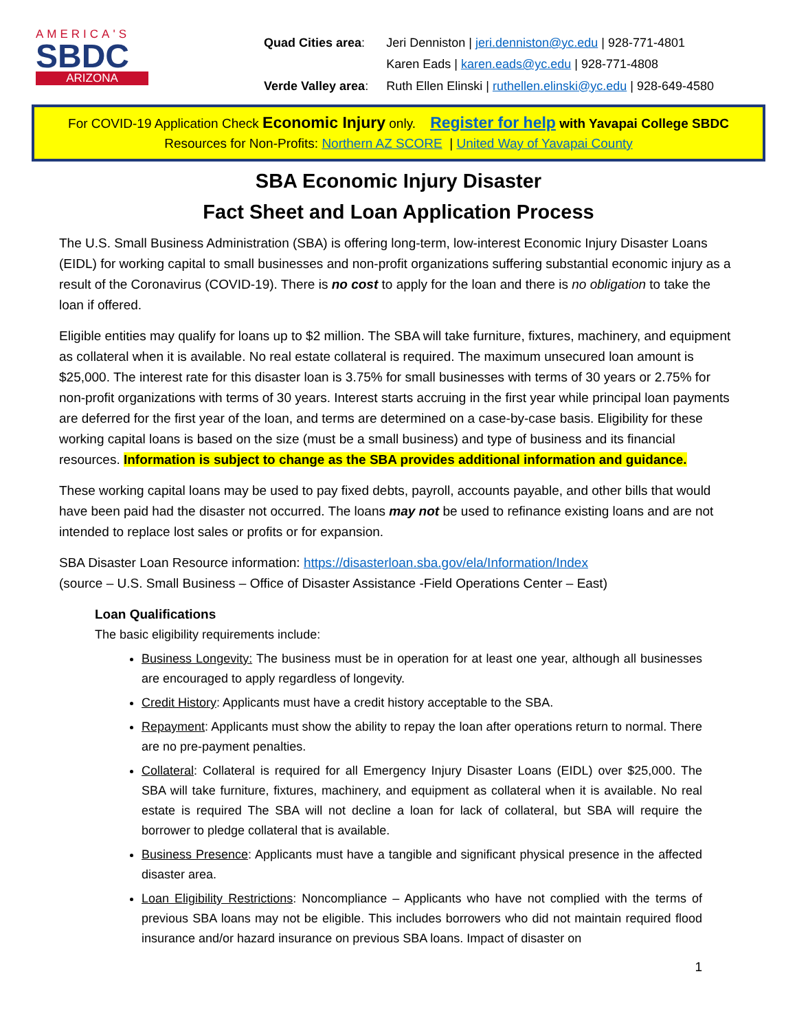AMERICA'S
SBDC
ARIZONA
| Quad Cities area : | Jeri Denniston / jeri.denniston@yc.edu / 928-771-4801 |
| | Karen Eads / karen.eads@yc.edu / 928-771-4808 |
| Verde Valley area : | Ruth Ellen Elinski / ruthellen.elinski@yc.edu / 928-649-4580 |
For COVID-19 Application Check Economic Injury only. Register for help with Yavapai College SBDC
Resources for Non-Profits: Northern AZ SCORE | United Way of Yavapai County
SBA Economic Injury Disaster
Fact Sheet and Loan Application Process
The U.S. Small Business Administration (SBA) is offering long-term, low-interest Economic Injury Disaster Loans (EIDL) for working capital to small businesses and non-profit organizations suffering substantial economic injury as a result of the Coronavirus (COVID-19). There is no cost to apply for the loan and there is no obligation to take the loan if offered.
Eligible entities may qualify for loans up to $2 million. The SBA will take furniture, fixtures, machinery, and equipment as collateral when it is available. No real estate collateral is required. The maximum unsecured loan amount is $25,000. The interest rate for this disaster loan is 3.75% for small businesses with terms of 30 years or 2.75% for non-profit organizations with terms of 30 years. Interest starts accruing in the first year while principal loan payments are deferred for the first year of the loan, and terms are determined on a case-by-case basis. Eligibility for these working capital loans is based on the size (must be a small business) and type of business and its financial resources. Information is subject to change as the SBA provides additional information and guidance.
These working capital loans may be used to pay fixed debts, payroll, accounts payable, and other bills that would have been paid had the disaster not occurred. The loans may not be used to refinance existing loans and are not intended to replace lost sales or profits or for expansion.
SBA Disaster Loan Resource information: https://disasterloan.sba.gov/ela/Information/Index
(source – U.S. Small Business – Office of Disaster Assistance -Field Operations Center – East)
Loan Qualifications
The basic eligibility requirements include:
Business Longevity: The business must be in operation for at least one year, although all businesses are encouraged to apply regardless of longevity.
Credit History: Applicants must have a credit history acceptable to the SBA.
Repayment: Applicants must show the ability to repay the loan after operations return to normal. There are no pre-payment penalties.
Collateral: Collateral is required for all Emergency Injury Disaster Loans (EIDL) over $25,000. The SBA will take furniture, fixtures, machinery, and equipment as collateral when it is available. No real estate is required The SBA will not decline a loan for lack of collateral, but SBA will require the borrower to pledge collateral that is available.
Business Presence: Applicants must have a tangible and significant physical presence in the affected disaster area.
Loan Eligibility Restrictions: Noncompliance – Applicants who have not complied with the terms of previous SBA loans may not be eligible. This includes borrowers who did not maintain required flood insurance and/or hazard insurance on previous SBA loans. Impact of disaster on
1